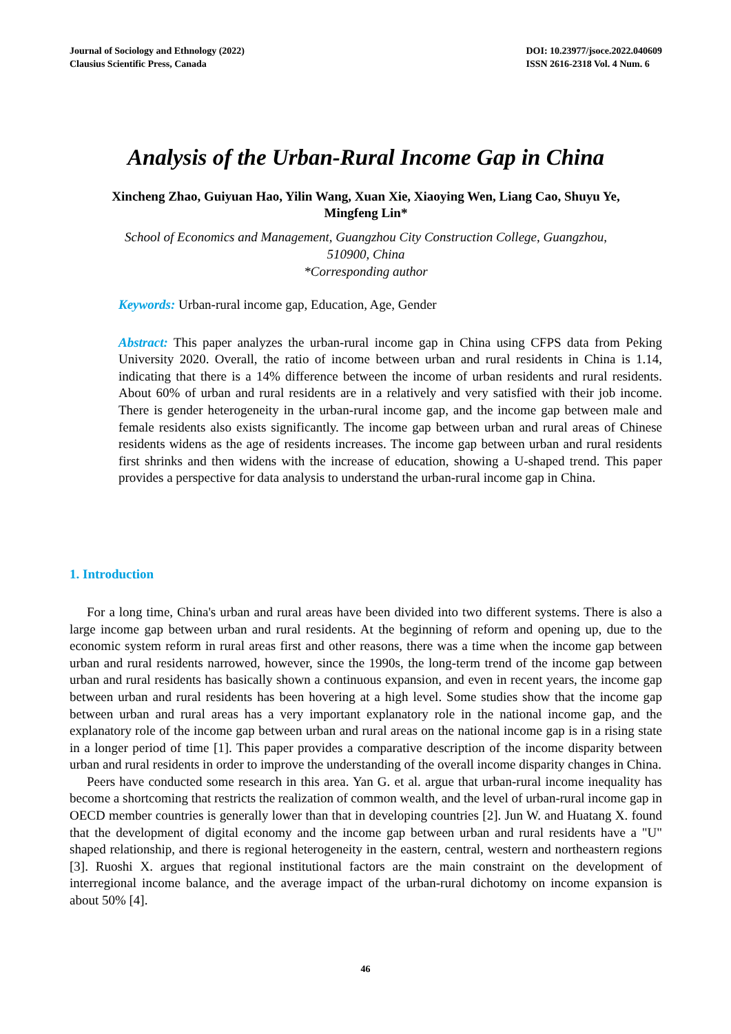Journal of Sociology and Ethnology (2022)
Clausius Scientific Press, Canada
DOI: 10.23977/jsoce.2022.040609
ISSN 2616-2318 Vol. 4 Num. 6
Analysis of the Urban-Rural Income Gap in China
Xincheng Zhao, Guiyuan Hao, Yilin Wang, Xuan Xie, Xiaoying Wen, Liang Cao, Shuyu Ye,
Mingfeng Lin*
School of Economics and Management, Guangzhou City Construction College, Guangzhou,
510900, China
*Corresponding author
Keywords: Urban-rural income gap, Education, Age, Gender
Abstract: This paper analyzes the urban-rural income gap in China using CFPS data from Peking University 2020. Overall, the ratio of income between urban and rural residents in China is 1.14, indicating that there is a 14% difference between the income of urban residents and rural residents. About 60% of urban and rural residents are in a relatively and very satisfied with their job income. There is gender heterogeneity in the urban-rural income gap, and the income gap between male and female residents also exists significantly. The income gap between urban and rural areas of Chinese residents widens as the age of residents increases. The income gap between urban and rural residents first shrinks and then widens with the increase of education, showing a U-shaped trend. This paper provides a perspective for data analysis to understand the urban-rural income gap in China.
1. Introduction
For a long time, China's urban and rural areas have been divided into two different systems. There is also a large income gap between urban and rural residents. At the beginning of reform and opening up, due to the economic system reform in rural areas first and other reasons, there was a time when the income gap between urban and rural residents narrowed, however, since the 1990s, the long-term trend of the income gap between urban and rural residents has basically shown a continuous expansion, and even in recent years, the income gap between urban and rural residents has been hovering at a high level. Some studies show that the income gap between urban and rural areas has a very important explanatory role in the national income gap, and the explanatory role of the income gap between urban and rural areas on the national income gap is in a rising state in a longer period of time [1]. This paper provides a comparative description of the income disparity between urban and rural residents in order to improve the understanding of the overall income disparity changes in China.
Peers have conducted some research in this area. Yan G. et al. argue that urban-rural income inequality has become a shortcoming that restricts the realization of common wealth, and the level of urban-rural income gap in OECD member countries is generally lower than that in developing countries [2]. Jun W. and Huatang X. found that the development of digital economy and the income gap between urban and rural residents have a "U" shaped relationship, and there is regional heterogeneity in the eastern, central, western and northeastern regions [3]. Ruoshi X. argues that regional institutional factors are the main constraint on the development of interregional income balance, and the average impact of the urban-rural dichotomy on income expansion is about 50% [4].
46